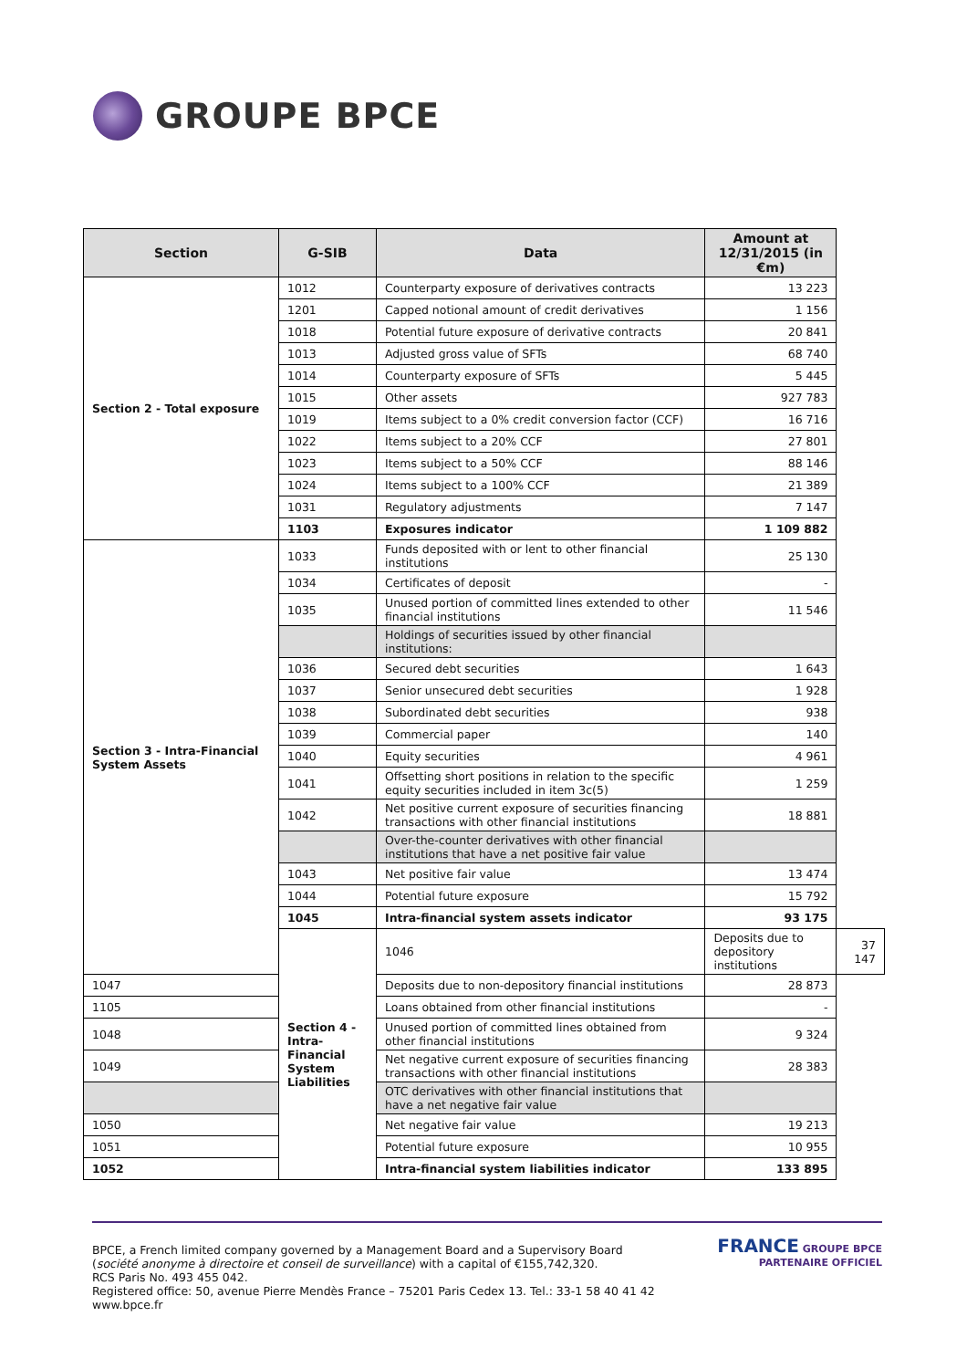GROUPE BPCE
| Section | G-SIB | Data | Amount at 12/31/2015 (in €m) | |
| --- | --- | --- | --- | --- |
| Section 2 - Total exposure | 1012 | Counterparty exposure of derivatives contracts | 13 223 | |
| | 1201 | Capped notional amount of credit derivatives | 1 156 | |
| | 1018 | Potential future exposure of derivative contracts | 20 841 | |
| | 1013 | Adjusted gross value of SFTs | 68 740 | |
| | 1014 | Counterparty exposure of SFTs | 5 445 | |
| | 1015 | Other assets | 927 783 | |
| | 1019 | Items subject to a 0% credit conversion factor (CCF) | 16 716 | |
| | 1022 | Items subject to a 20% CCF | 27 801 | |
| | 1023 | Items subject to a 50% CCF | 88 146 | |
| | 1024 | Items subject to a 100% CCF | 21 389 | |
| | 1031 | Regulatory adjustments | 7 147 | |
| | 1103 | Exposures indicator | 1 109 882 | |
| Section 3 - Intra-Financial System Assets | 1033 | Funds deposited with or lent to other financial institutions | 25 130 | |
| | 1034 | Certificates of deposit | - | |
| | 1035 | Unused portion of committed lines extended to other financial institutions | 11 546 | |
| | | Holdings of securities issued by other financial institutions: | | |
| | 1036 | Secured debt securities | 1 643 | |
| | 1037 | Senior unsecured debt securities | 1 928 | |
| | 1038 | Subordinated debt securities | 938 | |
| | 1039 | Commercial paper | 140 | |
| | 1040 | Equity securities | 4 961 | |
| | 1041 | Offsetting short positions in relation to the specific equity securities included in item 3c(5) | 1 259 | |
| | 1042 | Net positive current exposure of securities financing transactions with other financial institutions | 18 881 | |
| | | Over-the-counter derivatives with other financial institutions that have a net positive fair value | | |
| | 1043 | Net positive fair value | 13 474 | |
| | 1044 | Potential future exposure | 15 792 | |
| | 1045 | Intra-financial system assets indicator | 93 175 | |
| | Section 4 - Intra-Financial System Liabilities | 1046 | Deposits due to depository institutions | 37 147 |
| 1047 | | Deposits due to non-depository financial institutions | 28 873 | |
| 1105 | | Loans obtained from other financial institutions | - | |
| 1048 | | Unused portion of committed lines obtained from other financial institutions | 9 324 | |
| 1049 | | Net negative current exposure of securities financing transactions with other financial institutions | 28 383 | |
| | | OTC derivatives with other financial institutions that have a net negative fair value | | |
| 1050 | | Net negative fair value | 19 213 | |
| 1051 | | Potential future exposure | 10 955 | |
| 1052 | | Intra-financial system liabilities indicator | 133 895 | |
BPCE, a French limited company governed by a Management Board and a Supervisory Board
(société anonyme à directoire et conseil de surveillance) with a capital of €155,742,320.
RCS Paris No. 493 455 042.
Registered office: 50, avenue Pierre Mendès France – 75201 Paris Cedex 13. Tel.: 33-1 58 40 41 42
www.bpce.fr
FRANCE GROUPE BPCE
PARTENAIRE OFFICIEL